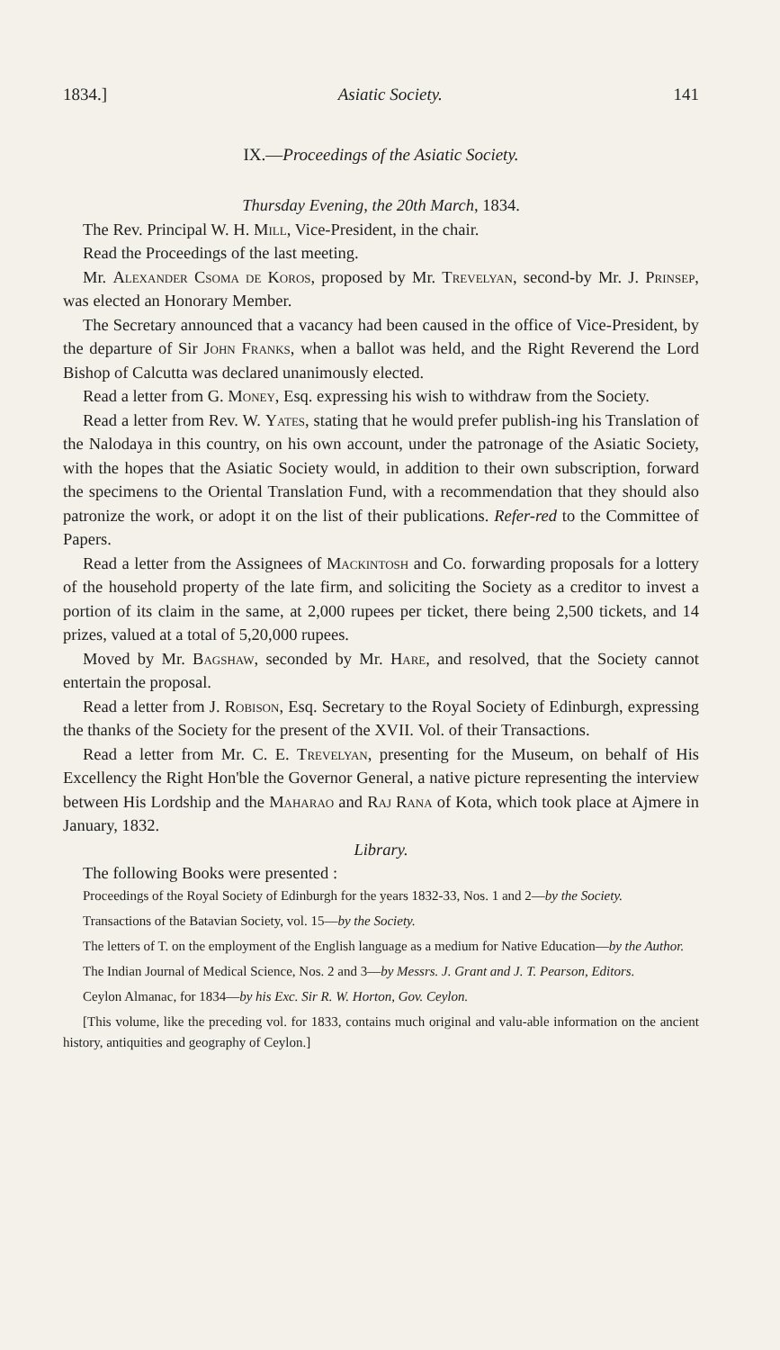1834.] Asiatic Society. 141
IX.—Proceedings of the Asiatic Society.
Thursday Evening, the 20th March, 1834.
The Rev. Principal W. H. Mill, Vice-President, in the chair.
Read the Proceedings of the last meeting.
Mr. Alexander Csoma de Koros, proposed by Mr. Trevelyan, second-by Mr. J. Prinsep, was elected an Honorary Member.
The Secretary announced that a vacancy had been caused in the office of Vice-President, by the departure of Sir John Franks, when a ballot was held, and the Right Reverend the Lord Bishop of Calcutta was declared unanimously elected.
Read a letter from G. Money, Esq. expressing his wish to withdraw from the Society.
Read a letter from Rev. W. Yates, stating that he would prefer publish-ing his Translation of the Nalodaya in this country, on his own account, under the patronage of the Asiatic Society, with the hopes that the Asiatic Society would, in addition to their own subscription, forward the specimens to the Oriental Translation Fund, with a recommendation that they should also patronize the work, or adopt it on the list of their publications. Refer-red to the Committee of Papers.
Read a letter from the Assignees of Mackintosh and Co. forwarding proposals for a lottery of the household property of the late firm, and soliciting the Society as a creditor to invest a portion of its claim in the same, at 2,000 rupees per ticket, there being 2,500 tickets, and 14 prizes, valued at a total of 5,20,000 rupees.
Moved by Mr. Bagshaw, seconded by Mr. Hare, and resolved, that the Society cannot entertain the proposal.
Read a letter from J. Robison, Esq. Secretary to the Royal Society of Edinburgh, expressing the thanks of the Society for the present of the XVII. Vol. of their Transactions.
Read a letter from Mr. C. E. Trevelyan, presenting for the Museum, on behalf of His Excellency the Right Hon'ble the Governor General, a native picture representing the interview between His Lordship and the Maharao and Raj Rana of Kota, which took place at Ajmere in January, 1832.
Library.
The following Books were presented :
Proceedings of the Royal Society of Edinburgh for the years 1832-33, Nos. 1 and 2—by the Society.
Transactions of the Batavian Society, vol. 15—by the Society.
The letters of T. on the employment of the English language as a medium for Native Education—by the Author.
The Indian Journal of Medical Science, Nos. 2 and 3—by Messrs. J. Grant and J. T. Pearson, Editors.
Ceylon Almanac, for 1834—by his Exc. Sir R. W. Horton, Gov. Ceylon.
[This volume, like the preceding vol. for 1833, contains much original and valu-able information on the ancient history, antiquities and geography of Ceylon.]